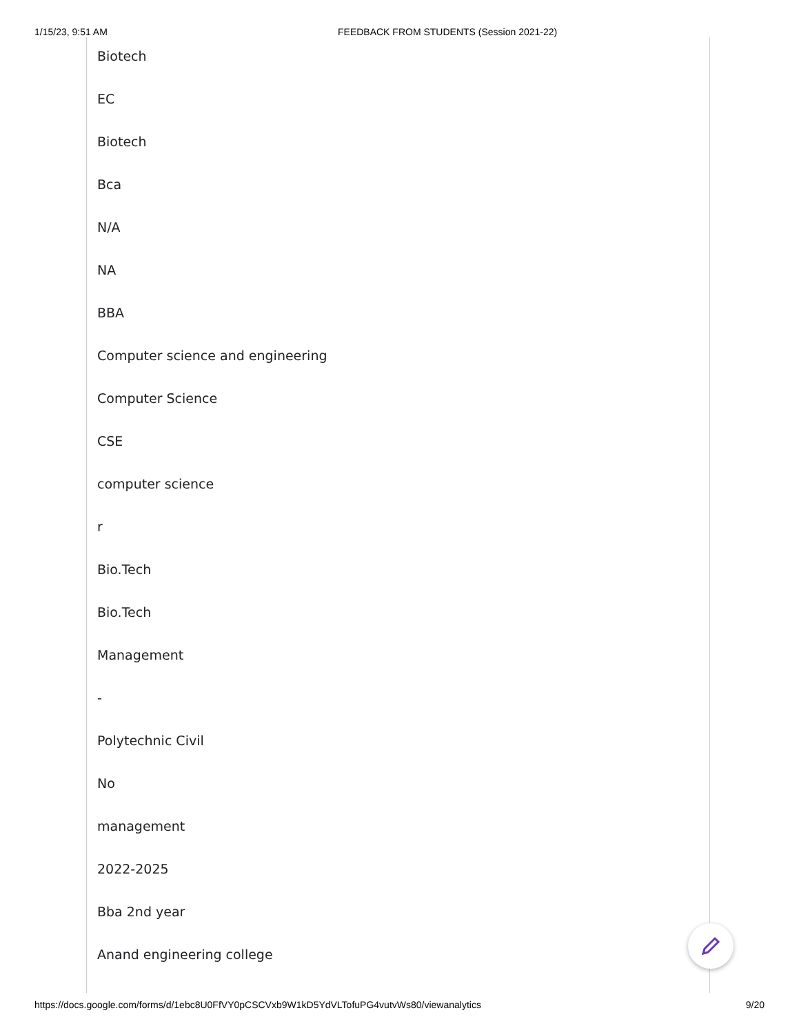1/15/23, 9:51 AM FEEDBACK FROM STUDENTS (Session 2021-22)
Biotech
EC
Biotech
Bca
N/A
NA
BBA
Computer science and engineering
Computer Science
CSE
computer science
r
Bio.Tech
Bio.Tech
Management
-
Polytechnic Civil
No
management
2022-2025
Bba 2nd year
Anand engineering college
https://docs.google.com/forms/d/1ebc8U0FfVY0pCSCVxb9W1kD5YdVLTofuPG4vutvWs80/viewanalytics 9/20